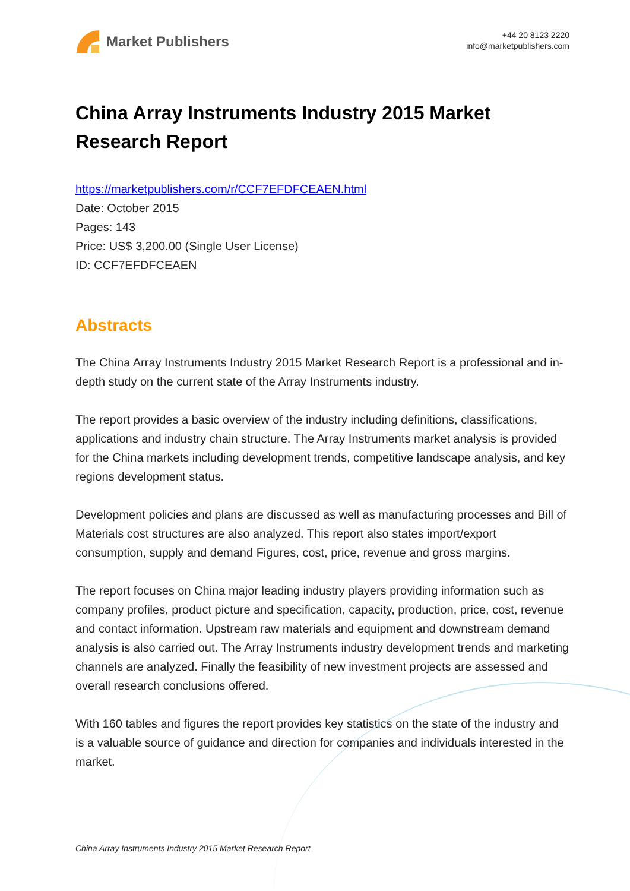Market Publishers
+44 20 8123 2220
info@marketpublishers.com
China Array Instruments Industry 2015 Market Research Report
https://marketpublishers.com/r/CCF7EFDFCEAEN.html
Date: October 2015
Pages: 143
Price: US$ 3,200.00 (Single User License)
ID: CCF7EFDFCEAEN
Abstracts
The China Array Instruments Industry 2015 Market Research Report is a professional and in-depth study on the current state of the Array Instruments industry.
The report provides a basic overview of the industry including definitions, classifications, applications and industry chain structure. The Array Instruments market analysis is provided for the China markets including development trends, competitive landscape analysis, and key regions development status.
Development policies and plans are discussed as well as manufacturing processes and Bill of Materials cost structures are also analyzed. This report also states import/export consumption, supply and demand Figures, cost, price, revenue and gross margins.
The report focuses on China major leading industry players providing information such as company profiles, product picture and specification, capacity, production, price, cost, revenue and contact information. Upstream raw materials and equipment and downstream demand analysis is also carried out. The Array Instruments industry development trends and marketing channels are analyzed. Finally the feasibility of new investment projects are assessed and overall research conclusions offered.
With 160 tables and figures the report provides key statistics on the state of the industry and is a valuable source of guidance and direction for companies and individuals interested in the market.
China Array Instruments Industry 2015 Market Research Report